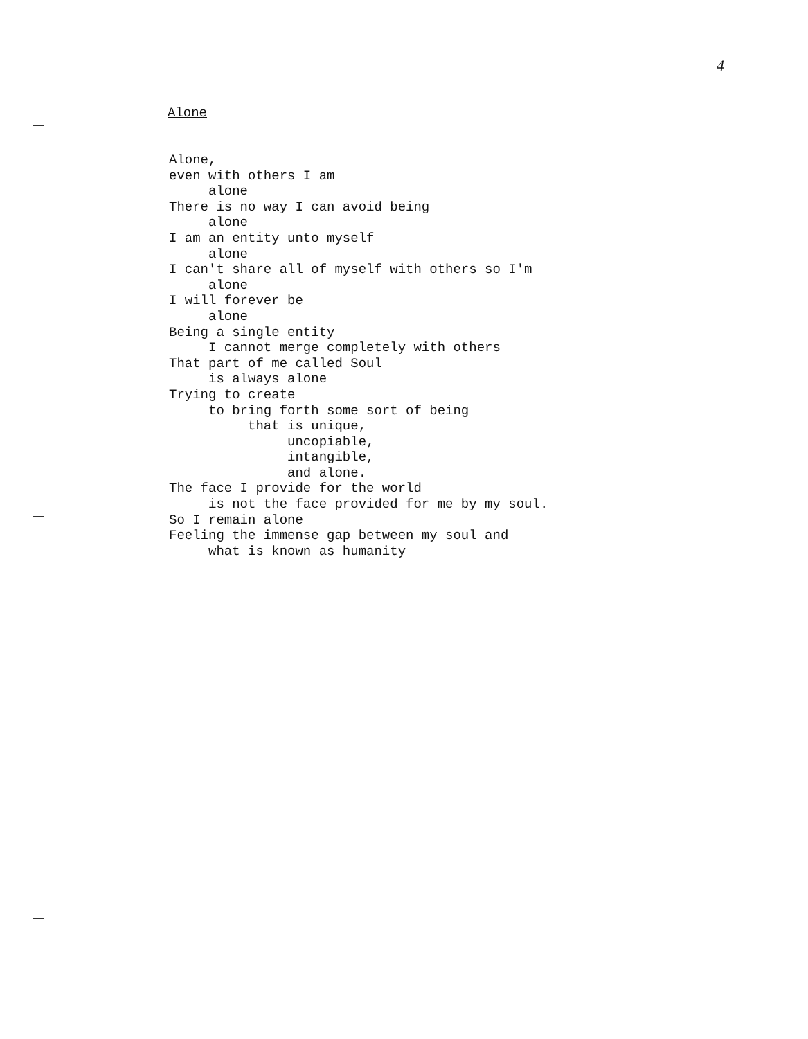4
Alone
Alone,
even with others I am
     alone
There is no way I can avoid being
     alone
I am an entity unto myself
     alone
I can't share all of myself with others so I'm
     alone
I will forever be
     alone
Being a single entity
     I cannot merge completely with others
That part of me called Soul
     is always alone
Trying to create
     to bring forth some sort of being
          that is unique,
               uncopiable,
               intangible,
               and alone.
The face I provide for the world
     is not the face provided for me by my soul.
So I remain alone
Feeling the immense gap between my soul and
     what is known as humanity